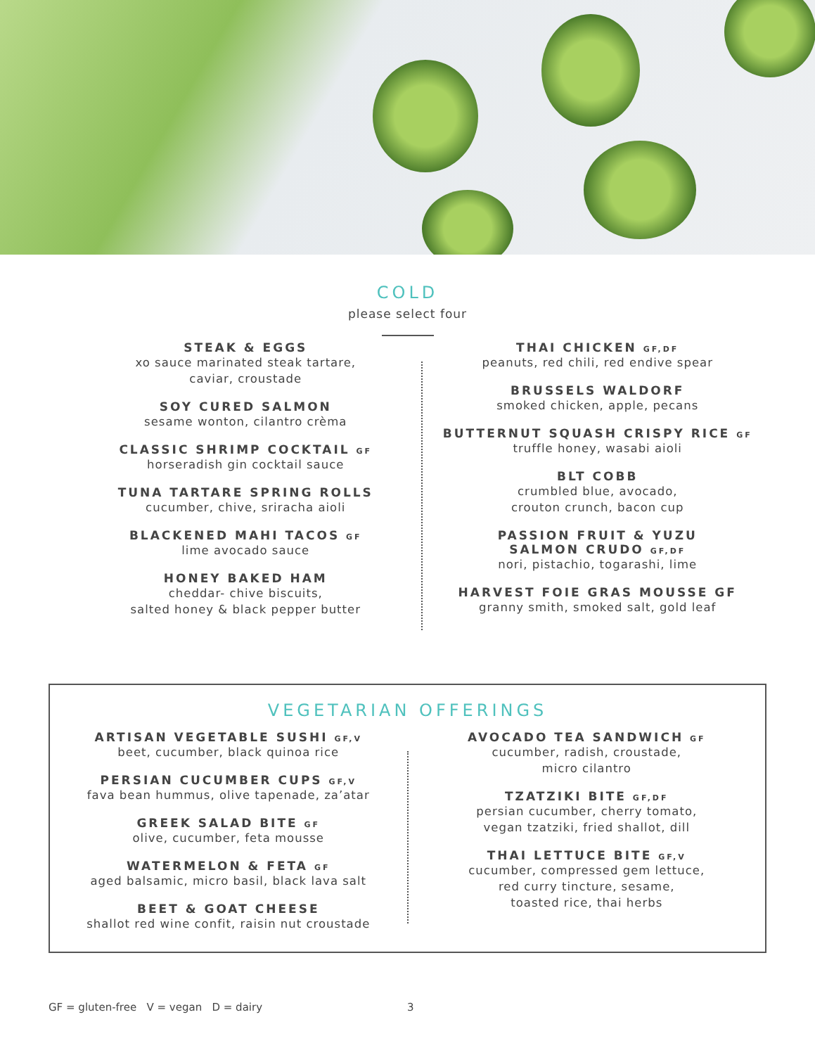COLD
please select four
STEAK & EGGS
xo sauce marinated steak tartare,
caviar, croustade
SOY CURED SALMON
sesame wonton, cilantro crèma
CLASSIC SHRIMP COCKTAIL GF
horseradish gin cocktail sauce
TUNA TARTARE SPRING ROLLS
cucumber, chive, sriracha aioli
BLACKENED MAHI TACOS GF
lime avocado sauce
HONEY BAKED HAM
cheddar- chive biscuits,
salted honey & black pepper butter
THAI CHICKEN GF,DF
peanuts, red chili, red endive spear
BRUSSELS WALDORF
smoked chicken, apple, pecans
BUTTERNUT SQUASH CRISPY RICE GF
truffle honey, wasabi aioli
BLT COBB
crumbled blue, avocado,
crouton crunch, bacon cup
PASSION FRUIT & YUZU
SALMON CRUDO GF,DF
nori, pistachio, togarashi, lime
HARVEST FOIE GRAS MOUSSE GF
granny smith, smoked salt, gold leaf
VEGETARIAN OFFERINGS
ARTISAN VEGETABLE SUSHI GF,V
beet, cucumber, black quinoa rice
PERSIAN CUCUMBER CUPS GF,V
fava bean hummus, olive tapenade, za’atar
GREEK SALAD BITE GF
olive, cucumber, feta mousse
WATERMELON & FETA GF
aged balsamic, micro basil, black lava salt
BEET & GOAT CHEESE
shallot red wine confit, raisin nut croustade
AVOCADO TEA SANDWICH GF
cucumber, radish, croustade,
micro cilantro
TZATZIKI BITE GF,DF
persian cucumber, cherry tomato,
vegan tzatziki, fried shallot, dill
THAI LETTUCE BITE GF,V
cucumber, compressed gem lettuce,
red curry tincture, sesame,
toasted rice, thai herbs
GF = gluten-free V = vegan D = dairy 3